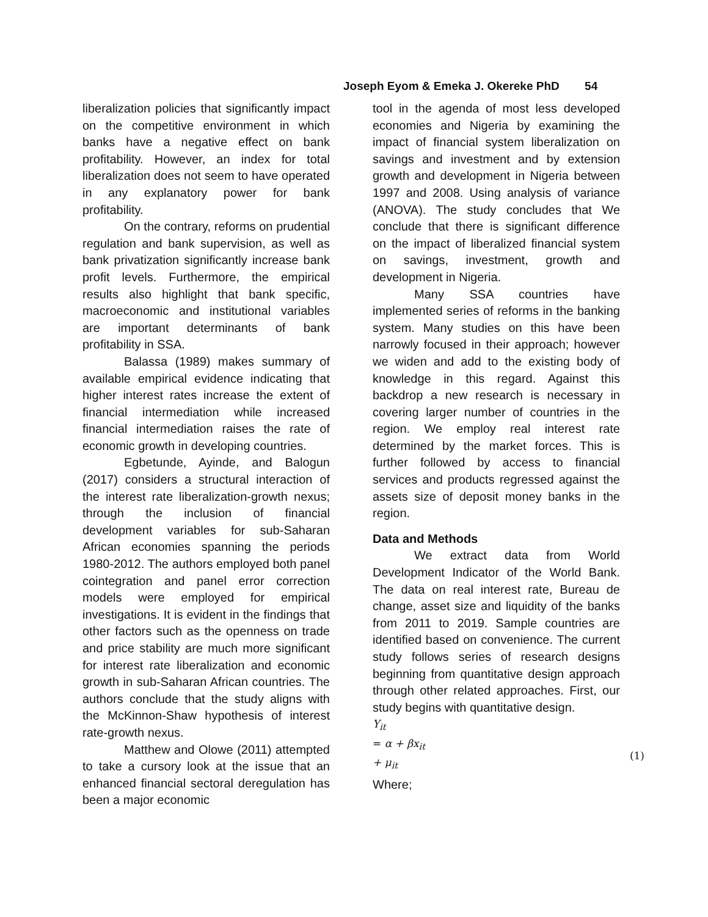Joseph Eyom & Emeka J. Okereke PhD 54
liberalization policies that significantly impact on the competitive environment in which banks have a negative effect on bank profitability. However, an index for total liberalization does not seem to have operated in any explanatory power for bank profitability.
On the contrary, reforms on prudential regulation and bank supervision, as well as bank privatization significantly increase bank profit levels. Furthermore, the empirical results also highlight that bank specific, macroeconomic and institutional variables are important determinants of bank profitability in SSA.
Balassa (1989) makes summary of available empirical evidence indicating that higher interest rates increase the extent of financial intermediation while increased financial intermediation raises the rate of economic growth in developing countries.
Egbetunde, Ayinde, and Balogun (2017) considers a structural interaction of the interest rate liberalization-growth nexus; through the inclusion of financial development variables for sub-Saharan African economies spanning the periods 1980-2012. The authors employed both panel cointegration and panel error correction models were employed for empirical investigations. It is evident in the findings that other factors such as the openness on trade and price stability are much more significant for interest rate liberalization and economic growth in sub-Saharan African countries. The authors conclude that the study aligns with the McKinnon-Shaw hypothesis of interest rate-growth nexus.
Matthew and Olowe (2011) attempted to take a cursory look at the issue that an enhanced financial sectoral deregulation has been a major economic
tool in the agenda of most less developed economies and Nigeria by examining the impact of financial system liberalization on savings and investment and by extension growth and development in Nigeria between 1997 and 2008. Using analysis of variance (ANOVA). The study concludes that We conclude that there is significant difference on the impact of liberalized financial system on savings, investment, growth and development in Nigeria.
Many SSA countries have implemented series of reforms in the banking system. Many studies on this have been narrowly focused in their approach; however we widen and add to the existing body of knowledge in this regard. Against this backdrop a new research is necessary in covering larger number of countries in the region. We employ real interest rate determined by the market forces. This is further followed by access to financial services and products regressed against the assets size of deposit money banks in the region.
Data and Methods
We extract data from World Development Indicator of the World Bank. The data on real interest rate, Bureau de change, asset size and liquidity of the banks from 2011 to 2019. Sample countries are identified based on convenience. The current study follows series of research designs beginning from quantitative design approach through other related approaches. First, our study begins with quantitative design.
Y<sub>it</sub>
= α + βx<sub>it</sub>
+ μ<sub>it</sub>
(1)
Where;